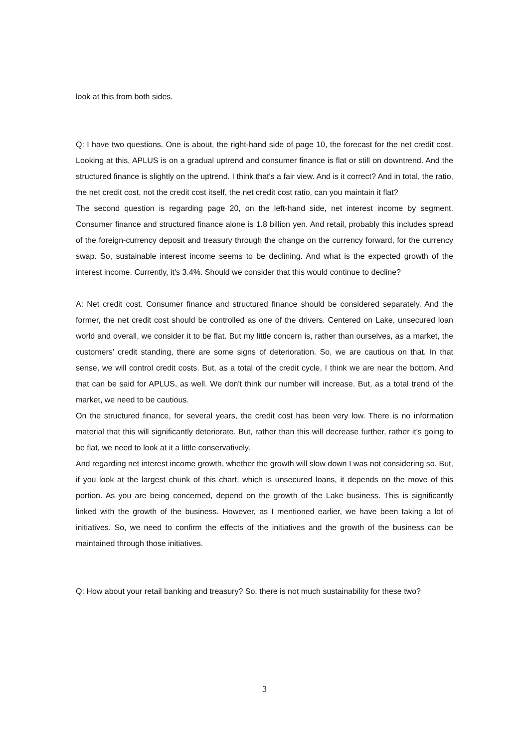look at this from both sides.
Q: I have two questions. One is about, the right-hand side of page 10, the forecast for the net credit cost. Looking at this, APLUS is on a gradual uptrend and consumer finance is flat or still on downtrend. And the structured finance is slightly on the uptrend. I think that's a fair view. And is it correct? And in total, the ratio, the net credit cost, not the credit cost itself, the net credit cost ratio, can you maintain it flat?
The second question is regarding page 20, on the left-hand side, net interest income by segment. Consumer finance and structured finance alone is 1.8 billion yen. And retail, probably this includes spread of the foreign-currency deposit and treasury through the change on the currency forward, for the currency swap. So, sustainable interest income seems to be declining. And what is the expected growth of the interest income. Currently, it's 3.4%. Should we consider that this would continue to decline?
A: Net credit cost. Consumer finance and structured finance should be considered separately. And the former, the net credit cost should be controlled as one of the drivers. Centered on Lake, unsecured loan world and overall, we consider it to be flat. But my little concern is, rather than ourselves, as a market, the customers’ credit standing, there are some signs of deterioration. So, we are cautious on that. In that sense, we will control credit costs. But, as a total of the credit cycle, I think we are near the bottom. And that can be said for APLUS, as well. We don't think our number will increase. But, as a total trend of the market, we need to be cautious.
On the structured finance, for several years, the credit cost has been very low. There is no information material that this will significantly deteriorate. But, rather than this will decrease further, rather it's going to be flat, we need to look at it a little conservatively.
And regarding net interest income growth, whether the growth will slow down I was not considering so. But, if you look at the largest chunk of this chart, which is unsecured loans, it depends on the move of this portion. As you are being concerned, depend on the growth of the Lake business. This is significantly linked with the growth of the business. However, as I mentioned earlier, we have been taking a lot of initiatives. So, we need to confirm the effects of the initiatives and the growth of the business can be maintained through those initiatives.
Q: How about your retail banking and treasury? So, there is not much sustainability for these two?
3